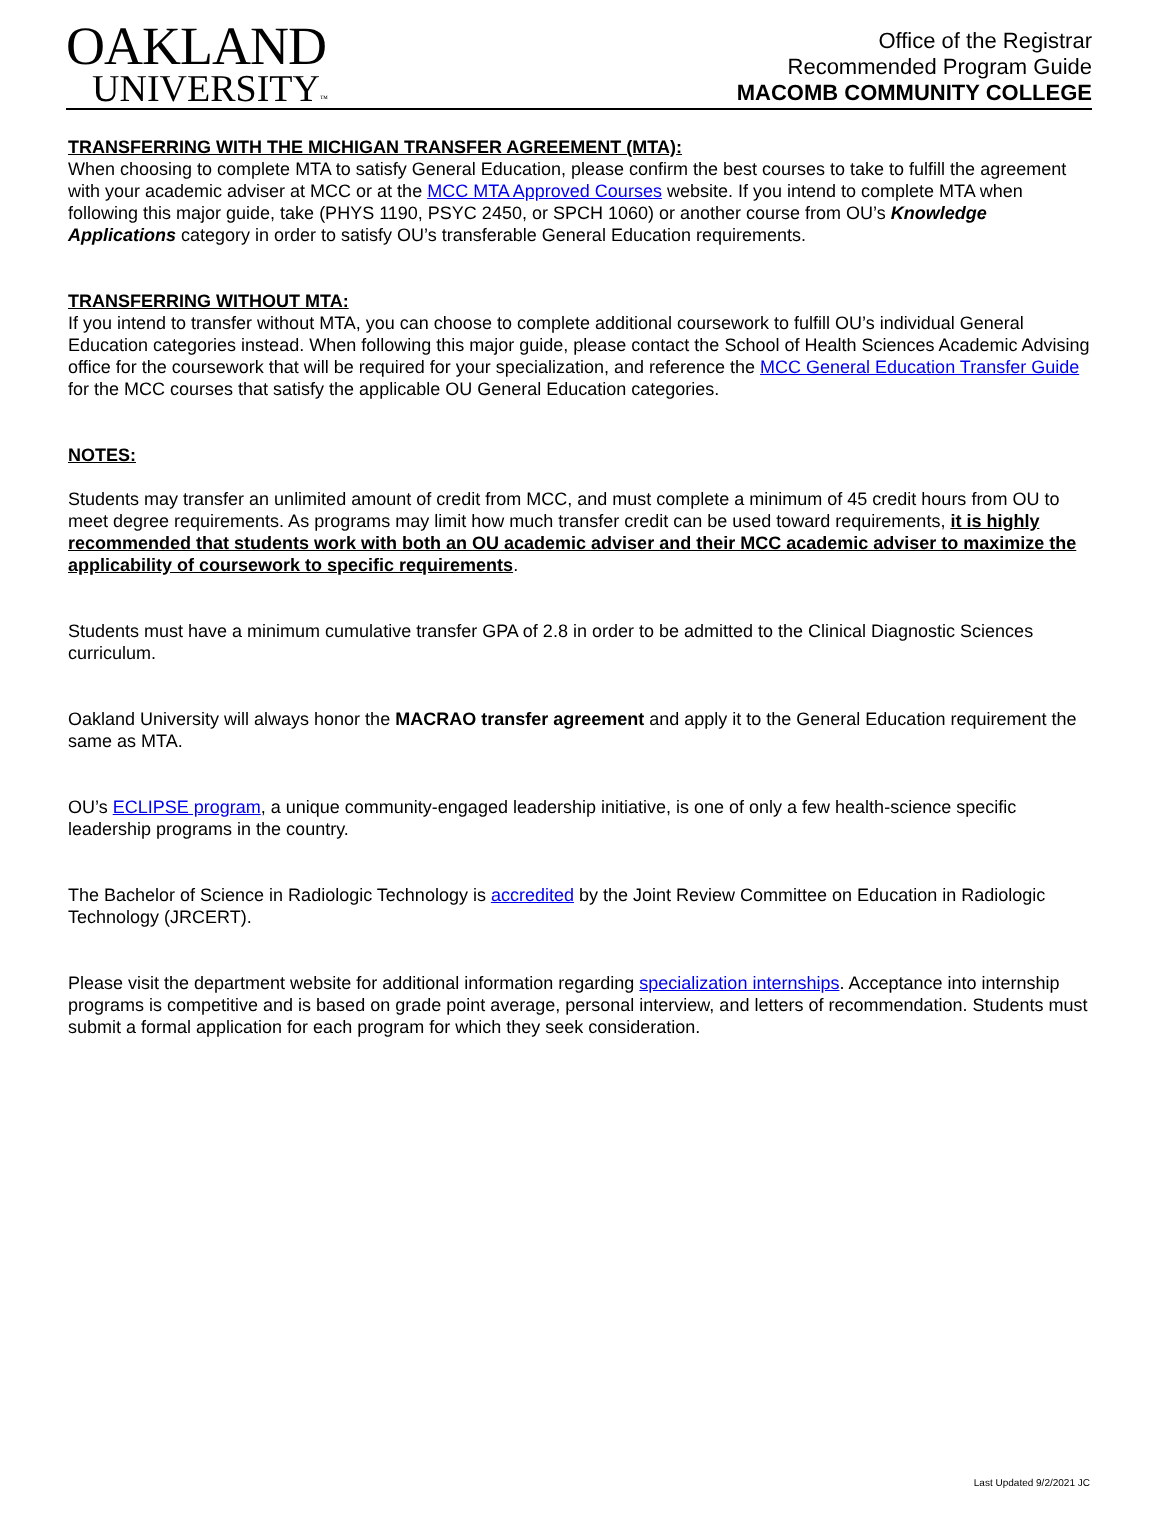OAKLAND
UNIVERSITY™
Office of the Registrar
Recommended Program Guide
MACOMB COMMUNITY COLLEGE
TRANSFERRING WITH THE MICHIGAN TRANSFER AGREEMENT (MTA):
When choosing to complete MTA to satisfy General Education, please confirm the best courses to take to fulfill the agreement with your academic adviser at MCC or at the MCC MTA Approved Courses website. If you intend to complete MTA when following this major guide, take (PHYS 1190, PSYC 2450, or SPCH 1060) or another course from OU’s Knowledge Applications category in order to satisfy OU’s transferable General Education requirements.
TRANSFERRING WITHOUT MTA:
If you intend to transfer without MTA, you can choose to complete additional coursework to fulfill OU’s individual General Education categories instead. When following this major guide, please contact the School of Health Sciences Academic Advising office for the coursework that will be required for your specialization, and reference the MCC General Education Transfer Guide for the MCC courses that satisfy the applicable OU General Education categories.
NOTES:
Students may transfer an unlimited amount of credit from MCC, and must complete a minimum of 45 credit hours from OU to meet degree requirements. As programs may limit how much transfer credit can be used toward requirements, it is highly recommended that students work with both an OU academic adviser and their MCC academic adviser to maximize the applicability of coursework to specific requirements.
Students must have a minimum cumulative transfer GPA of 2.8 in order to be admitted to the Clinical Diagnostic Sciences curriculum.
Oakland University will always honor the MACRAO transfer agreement and apply it to the General Education requirement the same as MTA.
OU’s ECLIPSE program, a unique community-engaged leadership initiative, is one of only a few health-science specific leadership programs in the country.
The Bachelor of Science in Radiologic Technology is accredited by the Joint Review Committee on Education in Radiologic Technology (JRCERT).
Please visit the department website for additional information regarding specialization internships. Acceptance into internship programs is competitive and is based on grade point average, personal interview, and letters of recommendation. Students must submit a formal application for each program for which they seek consideration.
Last Updated 9/2/2021 JC